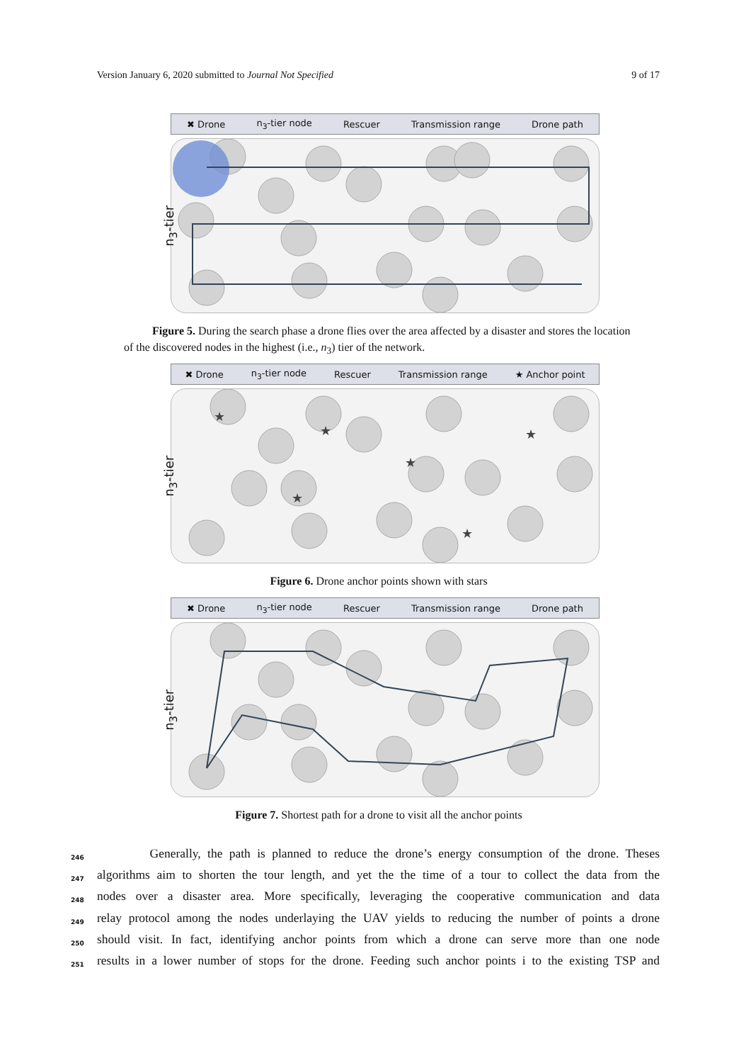Version January 6, 2020 submitted to Journal Not Specified 9 of 17
✖ Drone n<sub>3</sub>-tier node Rescuer Transmission range Drone path
n<sub>3</sub>-tier
Figure 5. During the search phase a drone flies over the area affected by a disaster and stores the location of the discovered nodes in the highest (i.e., n<sub>3</sub>) tier of the network.
✖ Drone n<sub>3</sub>-tier node Rescuer Transmission range ★ Anchor point
n<sub>3</sub>-tier
★
★
★
★
★
★
Figure 6. Drone anchor points shown with stars
✖ Drone n<sub>3</sub>-tier node Rescuer Transmission range Drone path
n<sub>3</sub>-tier
Figure 7. Shortest path for a drone to visit all the anchor points
246 Generally, the path is planned to reduce the drone’s energy consumption of the drone. Theses
247 algorithms aim to shorten the tour length, and yet the the time of a tour to collect the data from the
248 nodes over a disaster area. More specifically, leveraging the cooperative communication and data
249 relay protocol among the nodes underlaying the UAV yields to reducing the number of points a drone
250 should visit. In fact, identifying anchor points from which a drone can serve more than one node
251 results in a lower number of stops for the drone. Feeding such anchor points i to the existing TSP and